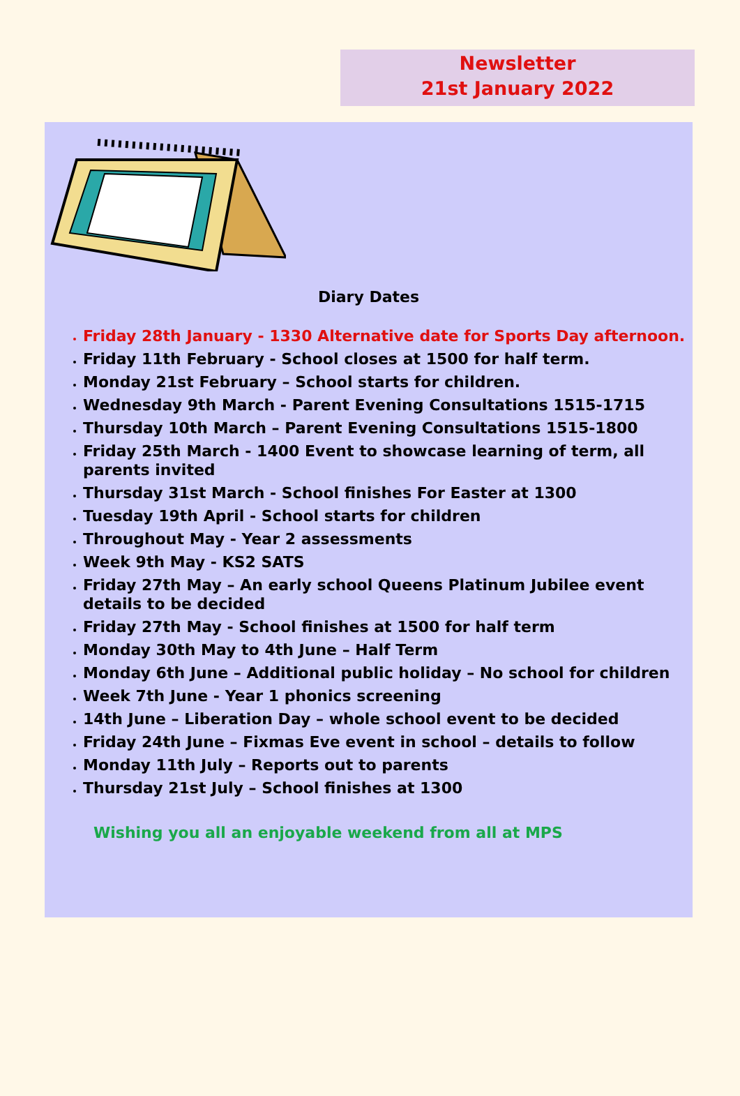Newsletter
21st January 2022
Diary Dates
Friday 28th January - 1330 Alternative date for Sports Day afternoon.
Friday 11th February - School closes at 1500 for half term.
Monday 21st February – School starts for children.
Wednesday 9th March - Parent Evening Consultations 1515-1715
Thursday 10th March – Parent Evening Consultations 1515-1800
Friday 25th March - 1400 Event to showcase learning of term, all parents invited
Thursday 31st March - School finishes For Easter at 1300
Tuesday 19th April - School starts for children
Throughout May - Year 2 assessments
Week 9th May - KS2 SATS
Friday 27th May – An early school Queens Platinum Jubilee event details to be decided
Friday 27th May - School finishes at 1500 for half term
Monday 30th May to 4th June – Half Term
Monday 6th June – Additional public holiday – No school for children
Week 7th June - Year 1 phonics screening
14th June – Liberation Day – whole school event to be decided
Friday 24th June – Fixmas Eve event in school – details to follow
Monday 11th July – Reports out to parents
Thursday 21st July – School finishes at 1300
Wishing you all an enjoyable weekend from all at MPS